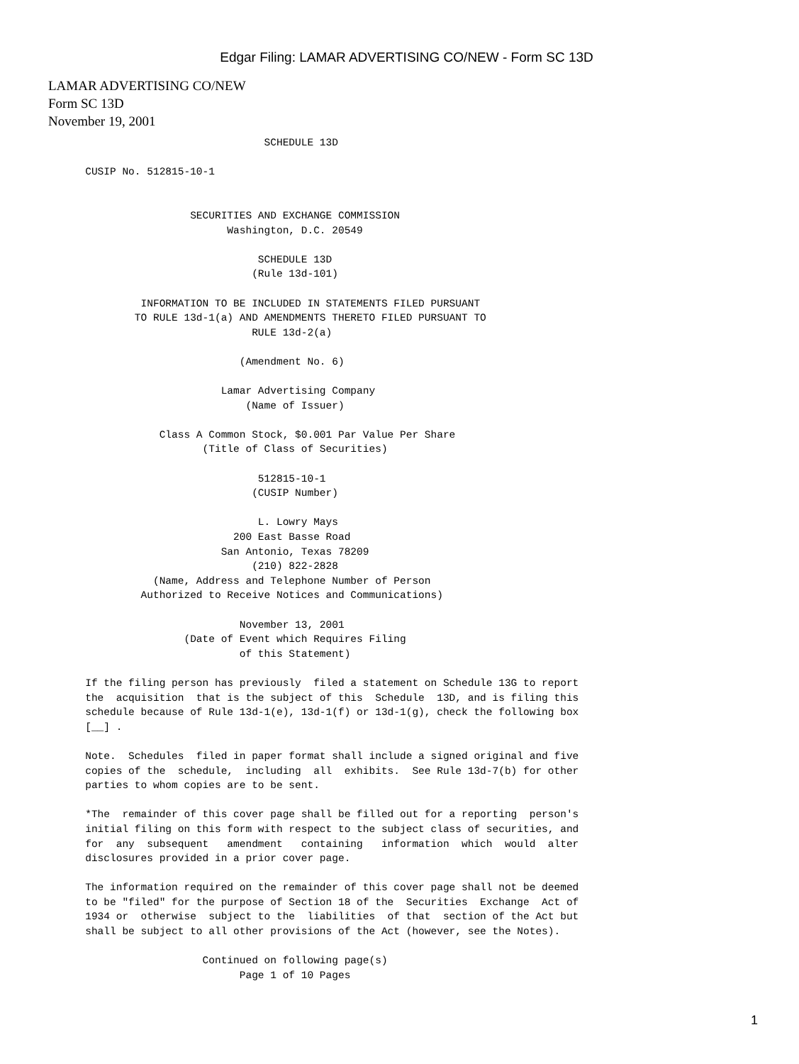Edgar Filing: LAMAR ADVERTISING CO/NEW - Form SC 13D
LAMAR ADVERTISING CO/NEW
Form SC 13D
November 19, 2001
                                   SCHEDULE 13D

      CUSIP No. 512815-10-1


                       SECURITIES AND EXCHANGE COMMISSION
                             Washington, D.C. 20549

                                  SCHEDULE 13D
                                 (Rule 13d-101)

               INFORMATION TO BE INCLUDED IN STATEMENTS FILED PURSUANT
              TO RULE 13d-1(a) AND AMENDMENTS THERETO FILED PURSUANT TO
                                 RULE 13d-2(a)

                               (Amendment No. 6)

                            Lamar Advertising Company
                                (Name of Issuer)

                  Class A Common Stock, $0.001 Par Value Per Share
                         (Title of Class of Securities)

                                  512815-10-1
                                 (CUSIP Number)

                                  L. Lowry Mays
                              200 East Basse Road
                            San Antonio, Texas 78209
                                 (210) 822-2828
                 (Name, Address and Telephone Number of Person
               Authorized to Receive Notices and Communications)

                               November 13, 2001
                      (Date of Event which Requires Filing
                               of this Statement)

      If the filing person has previously  filed a statement on Schedule 13G to report
      the  acquisition  that is the subject of this  Schedule  13D, and is filing this
      schedule because of Rule 13d-1(e), 13d-1(f) or 13d-1(g), check the following box
      [__] .

      Note.  Schedules  filed in paper format shall include a signed original and five
      copies of the  schedule,  including  all  exhibits.  See Rule 13d-7(b) for other
      parties to whom copies are to be sent.

      *The  remainder of this cover page shall be filled out for a reporting  person's
      initial filing on this form with respect to the subject class of securities, and
      for  any  subsequent   amendment   containing   information  which  would  alter
      disclosures provided in a prior cover page.

      The information required on the remainder of this cover page shall not be deemed
      to be "filed" for the purpose of Section 18 of the  Securities  Exchange  Act of
      1934 or  otherwise  subject to the  liabilities  of that  section of the Act but
      shall be subject to all other provisions of the Act (however, see the Notes).

                         Continued on following page(s)
                               Page 1 of 10 Pages
1